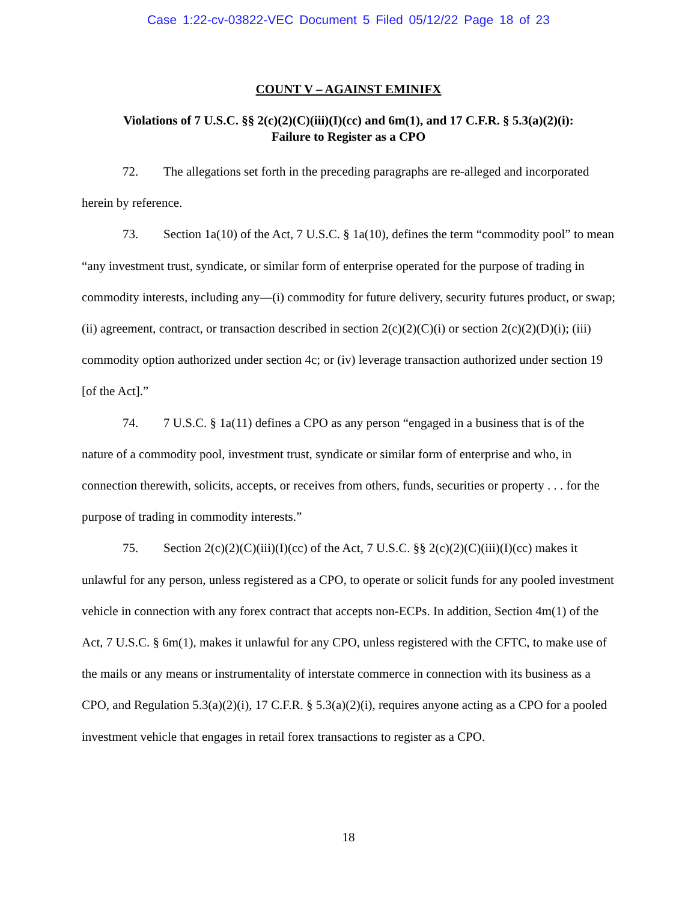Case 1:22-cv-03822-VEC Document 5 Filed 05/12/22 Page 18 of 23
COUNT V – AGAINST EMINIFX
Violations of 7 U.S.C. §§ 2(c)(2)(C)(iii)(I)(cc) and 6m(1), and 17 C.F.R. § 5.3(a)(2)(i):
Failure to Register as a CPO
72. The allegations set forth in the preceding paragraphs are re-alleged and incorporated herein by reference.
73. Section 1a(10) of the Act, 7 U.S.C. § 1a(10), defines the term “commodity pool” to mean “any investment trust, syndicate, or similar form of enterprise operated for the purpose of trading in commodity interests, including any—(i) commodity for future delivery, security futures product, or swap; (ii) agreement, contract, or transaction described in section 2(c)(2)(C)(i) or section 2(c)(2)(D)(i); (iii) commodity option authorized under section 4c; or (iv) leverage transaction authorized under section 19 [of the Act].”
74. 7 U.S.C. § 1a(11) defines a CPO as any person “engaged in a business that is of the nature of a commodity pool, investment trust, syndicate or similar form of enterprise and who, in connection therewith, solicits, accepts, or receives from others, funds, securities or property . . . for the purpose of trading in commodity interests.”
75. Section 2(c)(2)(C)(iii)(I)(cc) of the Act, 7 U.S.C. §§ 2(c)(2)(C)(iii)(I)(cc) makes it unlawful for any person, unless registered as a CPO, to operate or solicit funds for any pooled investment vehicle in connection with any forex contract that accepts non-ECPs. In addition, Section 4m(1) of the Act, 7 U.S.C. § 6m(1), makes it unlawful for any CPO, unless registered with the CFTC, to make use of the mails or any means or instrumentality of interstate commerce in connection with its business as a CPO, and Regulation 5.3(a)(2)(i), 17 C.F.R. § 5.3(a)(2)(i), requires anyone acting as a CPO for a pooled investment vehicle that engages in retail forex transactions to register as a CPO.
18